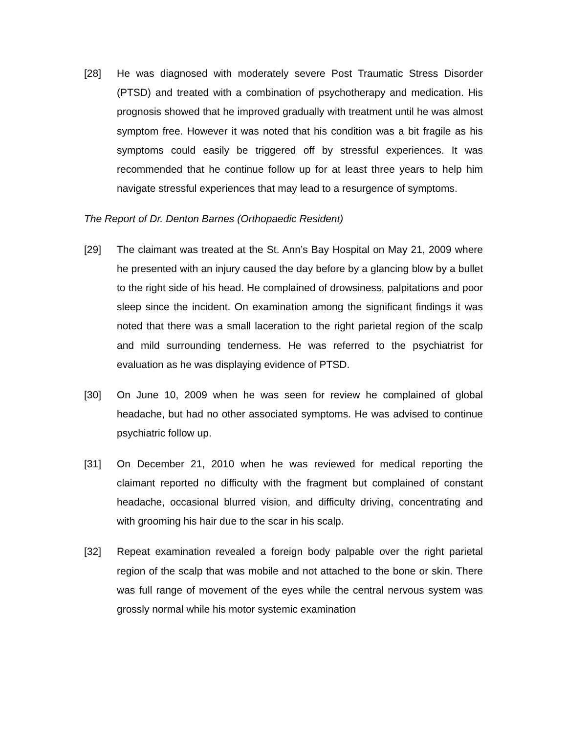[28] He was diagnosed with moderately severe Post Traumatic Stress Disorder (PTSD) and treated with a combination of psychotherapy and medication. His prognosis showed that he improved gradually with treatment until he was almost symptom free. However it was noted that his condition was a bit fragile as his symptoms could easily be triggered off by stressful experiences. It was recommended that he continue follow up for at least three years to help him navigate stressful experiences that may lead to a resurgence of symptoms.
The Report of Dr. Denton Barnes (Orthopaedic Resident)
[29] The claimant was treated at the St. Ann’s Bay Hospital on May 21, 2009 where he presented with an injury caused the day before by a glancing blow by a bullet to the right side of his head. He complained of drowsiness, palpitations and poor sleep since the incident. On examination among the significant findings it was noted that there was a small laceration to the right parietal region of the scalp and mild surrounding tenderness. He was referred to the psychiatrist for evaluation as he was displaying evidence of PTSD.
[30] On June 10, 2009 when he was seen for review he complained of global headache, but had no other associated symptoms. He was advised to continue psychiatric follow up.
[31] On December 21, 2010 when he was reviewed for medical reporting the claimant reported no difficulty with the fragment but complained of constant headache, occasional blurred vision, and difficulty driving, concentrating and with grooming his hair due to the scar in his scalp.
[32] Repeat examination revealed a foreign body palpable over the right parietal region of the scalp that was mobile and not attached to the bone or skin. There was full range of movement of the eyes while the central nervous system was grossly normal while his motor systemic examination